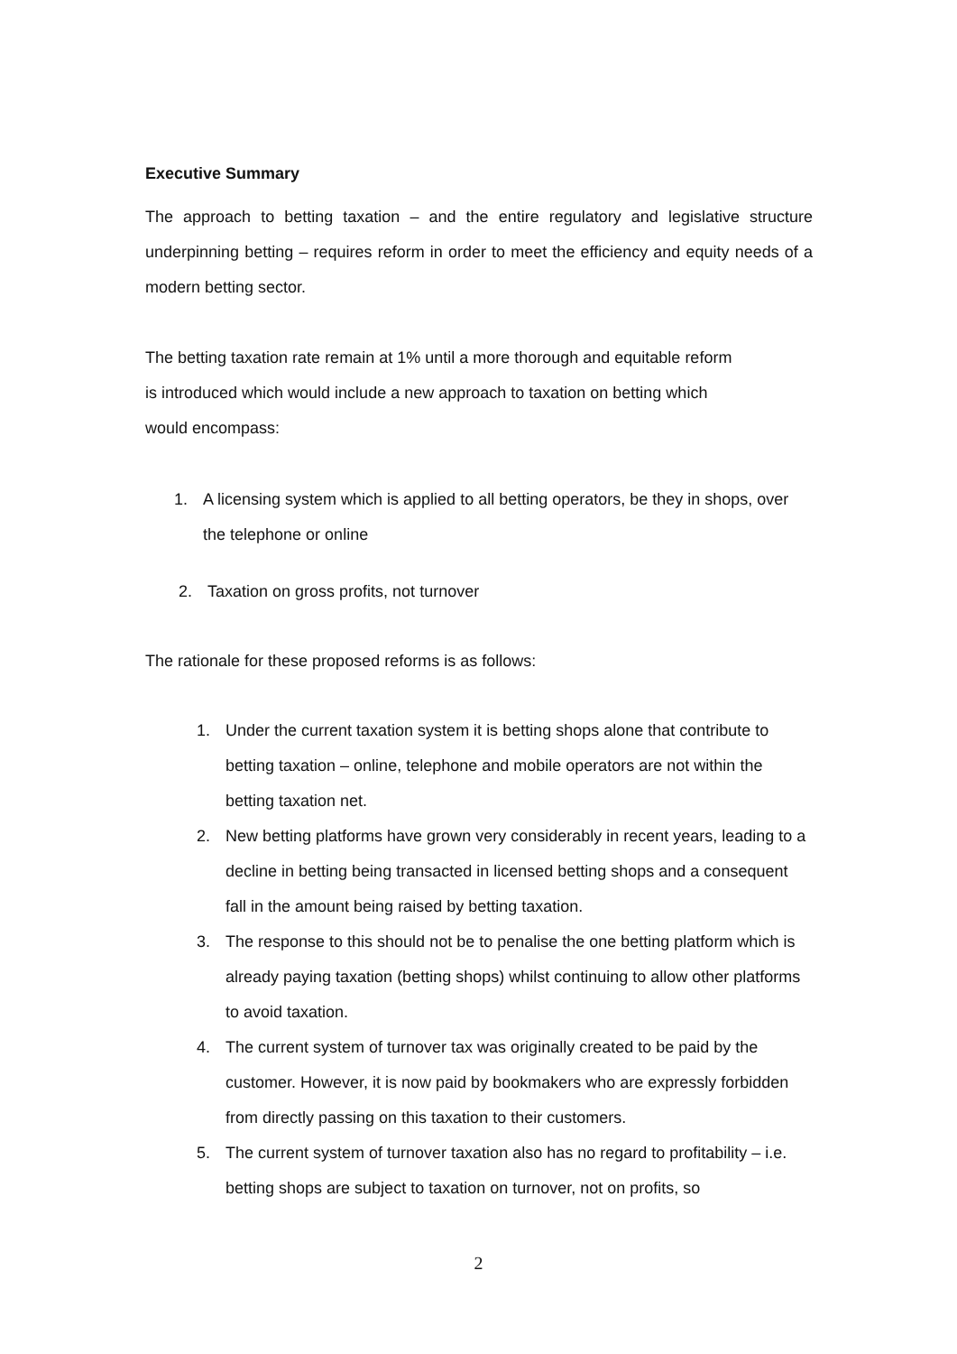Executive Summary
The approach to betting taxation – and the entire regulatory and legislative structure underpinning betting – requires reform in order to meet the efficiency and equity needs of a modern betting sector.
The betting taxation rate remain at 1% until a more thorough and equitable reform
is introduced which would include a new approach to taxation on betting which
would encompass:
1. A licensing system which is applied to all betting operators, be they in shops, over the telephone or online
2. Taxation on gross profits, not turnover
The rationale for these proposed reforms is as follows:
1. Under the current taxation system it is betting shops alone that contribute to betting taxation – online, telephone and mobile operators are not within the betting taxation net.
2. New betting platforms have grown very considerably in recent years, leading to a decline in betting being transacted in licensed betting shops and a consequent fall in the amount being raised by betting taxation.
3. The response to this should not be to penalise the one betting platform which is already paying taxation (betting shops) whilst continuing to allow other platforms to avoid taxation.
4. The current system of turnover tax was originally created to be paid by the customer. However, it is now paid by bookmakers who are expressly forbidden from directly passing on this taxation to their customers.
5. The current system of turnover taxation also has no regard to profitability – i.e. betting shops are subject to taxation on turnover, not on profits, so
2